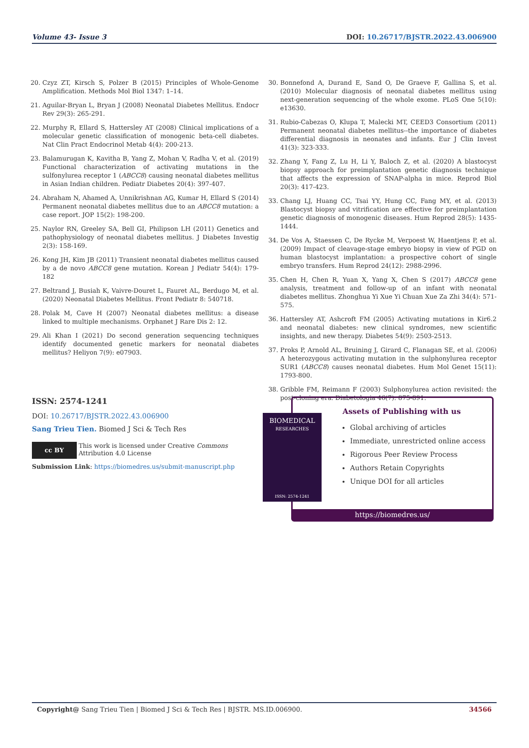Volume 43- Issue 3 DOI: 10.26717/BJSTR.2022.43.006900
20. Czyz ZT, Kirsch S, Polzer B (2015) Principles of Whole-Genome Amplification. Methods Mol Biol 1347: 1–14.
21. Aguilar-Bryan L, Bryan J (2008) Neonatal Diabetes Mellitus. Endocr Rev 29(3): 265-291.
22. Murphy R, Ellard S, Hattersley AT (2008) Clinical implications of a molecular genetic classification of monogenic beta-cell diabetes. Nat Clin Pract Endocrinol Metab 4(4): 200-213.
23. Balamurugan K, Kavitha B, Yang Z, Mohan V, Radha V, et al. (2019) Functional characterization of activating mutations in the sulfonylurea receptor 1 (ABCC8) causing neonatal diabetes mellitus in Asian Indian children. Pediatr Diabetes 20(4): 397-407.
24. Abraham N, Ahamed A, Unnikrishnan AG, Kumar H, Ellard S (2014) Permanent neonatal diabetes mellitus due to an ABCC8 mutation: a case report. JOP 15(2): 198-200.
25. Naylor RN, Greeley SA, Bell GI, Philipson LH (2011) Genetics and pathophysiology of neonatal diabetes mellitus. J Diabetes Investig 2(3): 158-169.
26. Kong JH, Kim JB (2011) Transient neonatal diabetes mellitus caused by a de novo ABCC8 gene mutation. Korean J Pediatr 54(4): 179-182
27. Beltrand J, Busiah K, Vaivre-Douret L, Fauret AL, Berdugo M, et al. (2020) Neonatal Diabetes Mellitus. Front Pediatr 8: 540718.
28. Polak M, Cave H (2007) Neonatal diabetes mellitus: a disease linked to multiple mechanisms. Orphanet J Rare Dis 2: 12.
29. Ali Khan I (2021) Do second generation sequencing techniques identify documented genetic markers for neonatal diabetes mellitus? Heliyon 7(9): e07903.
30. Bonnefond A, Durand E, Sand O, De Graeve F, Gallina S, et al. (2010) Molecular diagnosis of neonatal diabetes mellitus using next-generation sequencing of the whole exome. PLoS One 5(10): e13630.
31. Rubio-Cabezas O, Klupa T, Malecki MT, CEED3 Consortium (2011) Permanent neonatal diabetes mellitus--the importance of diabetes differential diagnosis in neonates and infants. Eur J Clin Invest 41(3): 323-333.
32. Zhang Y, Fang Z, Lu H, Li Y, Baloch Z, et al. (2020) A blastocyst biopsy approach for preimplantation genetic diagnosis technique that affects the expression of SNAP-alpha in mice. Reprod Biol 20(3): 417-423.
33. Chang LJ, Huang CC, Tsai YY, Hung CC, Fang MY, et al. (2013) Blastocyst biopsy and vitrification are effective for preimplantation genetic diagnosis of monogenic diseases. Hum Reprod 28(5): 1435-1444.
34. De Vos A, Staessen C, De Rycke M, Verpoest W, Haentjens P, et al. (2009) Impact of cleavage-stage embryo biopsy in view of PGD on human blastocyst implantation: a prospective cohort of single embryo transfers. Hum Reprod 24(12): 2988-2996.
35. Chen H, Chen R, Yuan X, Yang X, Chen S (2017) ABCC8 gene analysis, treatment and follow-up of an infant with neonatal diabetes mellitus. Zhonghua Yi Xue Yi Chuan Xue Za Zhi 34(4): 571-575.
36. Hattersley AT, Ashcroft FM (2005) Activating mutations in Kir6.2 and neonatal diabetes: new clinical syndromes, new scientific insights, and new therapy. Diabetes 54(9): 2503-2513.
37. Proks P, Arnold AL, Bruining J, Girard C, Flanagan SE, et al. (2006) A heterozygous activating mutation in the sulphonylurea receptor SUR1 (ABCC8) causes neonatal diabetes. Hum Mol Genet 15(11): 1793-800.
38. Gribble FM, Reimann F (2003) Sulphonylurea action revisited: the post-cloning era. Diabetologia 46(7): 875-891.
ISSN: 2574-1241
DOI: 10.26717/BJSTR.2022.43.006900
Sang Trieu Tien. Biomed J Sci & Tech Res
cc BY
This work is licensed under Creative Commons Attribution 4.0 License
Submission Link: https://biomedres.us/submit-manuscript.php
BIOMEDICAL
RESEARCHES
ISSN: 2574-1241
Assets of Publishing with us
Global archiving of articles
Immediate, unrestricted online access
Rigorous Peer Review Process
Authors Retain Copyrights
Unique DOI for all articles
https://biomedres.us/
Copyright@ Sang Trieu Tien | Biomed J Sci & Tech Res | BJSTR. MS.ID.006900. 34566